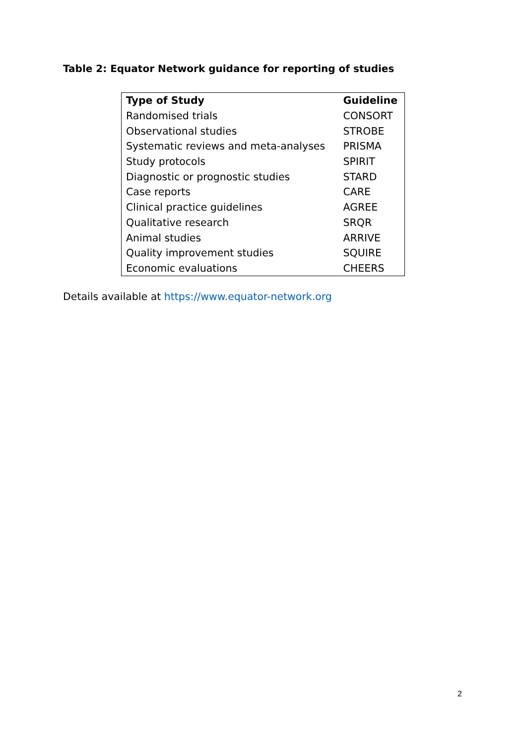Table 2: Equator Network guidance for reporting of studies
| Type of Study | Guideline |
| --- | --- |
| Randomised trials | CONSORT |
| Observational studies | STROBE |
| Systematic reviews and meta-analyses | PRISMA |
| Study protocols | SPIRIT |
| Diagnostic or prognostic studies | STARD |
| Case reports | CARE |
| Clinical practice guidelines | AGREE |
| Qualitative research | SRQR |
| Animal studies | ARRIVE |
| Quality improvement studies | SQUIRE |
| Economic evaluations | CHEERS |
Details available at https://www.equator-network.org
2